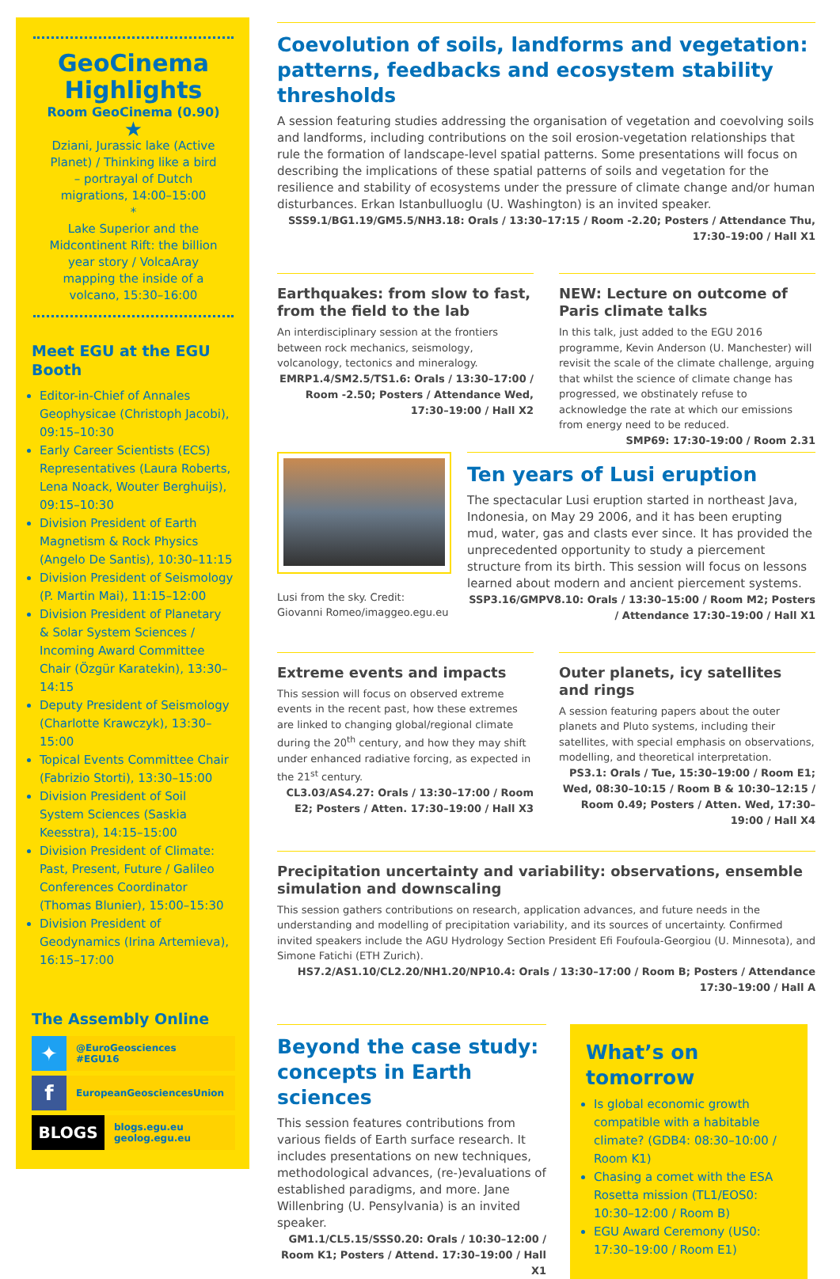GeoCinema Highlights
Room GeoCinema (0.90)
★
Dziani, Jurassic lake (Active Planet) / Thinking like a bird – portrayal of Dutch migrations, 14:00–15:00
*
Lake Superior and the Midcontinent Rift: the billion year story / VolcaAray mapping the inside of a volcano, 15:30–16:00
Meet EGU at the EGU Booth
Editor-in-Chief of Annales Geophysicae (Christoph Jacobi), 09:15–10:30
Early Career Scientists (ECS) Representatives (Laura Roberts, Lena Noack, Wouter Berghuijs), 09:15–10:30
Division President of Earth Magnetism & Rock Physics (Angelo De Santis), 10:30–11:15
Division President of Seismology (P. Martin Mai), 11:15–12:00
Division President of Planetary & Solar System Sciences / Incoming Award Committee Chair (Özgür Karatekin), 13:30–14:15
Deputy President of Seismology (Charlotte Krawczyk), 13:30–15:00
Topical Events Committee Chair (Fabrizio Storti), 13:30–15:00
Division President of Soil System Sciences (Saskia Keesstra), 14:15–15:00
Division President of Climate: Past, Present, Future / Galileo Conferences Coordinator (Thomas Blunier), 15:00–15:30
Division President of Geodynamics (Irina Artemieva), 16:15–17:00
The Assembly Online
✦
@EuroGeosciences
#EGU16
f
EuropeanGeosciencesUnion
BLOGS
blogs.egu.eu
geolog.egu.eu
Coevolution of soils, landforms and vegetation: patterns, feedbacks and ecosystem stability thresholds
A session featuring studies addressing the organisation of vegetation and coevolving soils and landforms, including contributions on the soil erosion-vegetation relationships that rule the formation of landscape-level spatial patterns. Some presentations will focus on describing the implications of these spatial patterns of soils and vegetation for the resilience and stability of ecosystems under the pressure of climate change and/or human disturbances. Erkan Istanbulluoglu (U. Washington) is an invited speaker.
SSS9.1/BG1.19/GM5.5/NH3.18: Orals / 13:30–17:15 / Room -2.20; Posters / Attendance Thu, 17:30–19:00 / Hall X1
Earthquakes: from slow to fast, from the field to the lab
An interdisciplinary session at the frontiers between rock mechanics, seismology, volcanology, tectonics and mineralogy.
EMRP1.4/SM2.5/TS1.6: Orals / 13:30–17:00 / Room -2.50; Posters / Attendance Wed, 17:30–19:00 / Hall X2
NEW: Lecture on outcome of Paris climate talks
In this talk, just added to the EGU 2016 programme, Kevin Anderson (U. Manchester) will revisit the scale of the climate challenge, arguing that whilst the science of climate change has progressed, we obstinately refuse to acknowledge the rate at which our emissions from energy need to be reduced.
SMP69: 17:30-19:00 / Room 2.31
Lusi from the sky. Credit: Giovanni Romeo/imaggeo.egu.eu
Ten years of Lusi eruption
The spectacular Lusi eruption started in northeast Java, Indonesia, on May 29 2006, and it has been erupting mud, water, gas and clasts ever since. It has provided the unprecedented opportunity to study a piercement structure from its birth. This session will focus on lessons learned about modern and ancient piercement systems.
SSP3.16/GMPV8.10: Orals / 13:30–15:00 / Room M2; Posters / Attendance 17:30–19:00 / Hall X1
Extreme events and impacts
This session will focus on observed extreme events in the recent past, how these extremes are linked to changing global/regional climate during the 20<sup>th</sup> century, and how they may shift under enhanced radiative forcing, as expected in the 21<sup>st</sup> century.
CL3.03/AS4.27: Orals / 13:30–17:00 / Room E2; Posters / Atten. 17:30–19:00 / Hall X3
Outer planets, icy satellites and rings
A session featuring papers about the outer planets and Pluto systems, including their satellites, with special emphasis on observations, modelling, and theoretical interpretation.
PS3.1: Orals / Tue, 15:30–19:00 / Room E1; Wed, 08:30–10:15 / Room B & 10:30–12:15 / Room 0.49; Posters / Atten. Wed, 17:30–19:00 / Hall X4
Precipitation uncertainty and variability: observations, ensemble simulation and downscaling
This session gathers contributions on research, application advances, and future needs in the understanding and modelling of precipitation variability, and its sources of uncertainty. Confirmed invited speakers include the AGU Hydrology Section President Efi Foufoula-Georgiou (U. Minnesota), and Simone Fatichi (ETH Zurich).
HS7.2/AS1.10/CL2.20/NH1.20/NP10.4: Orals / 13:30–17:00 / Room B; Posters / Attendance 17:30–19:00 / Hall A
Beyond the case study: concepts in Earth sciences
This session features contributions from various fields of Earth surface research. It includes presentations on new techniques, methodological advances, (re-)evaluations of established paradigms, and more. Jane Willenbring (U. Pensylvania) is an invited speaker.
GM1.1/CL5.15/SSS0.20: Orals / 10:30–12:00 / Room K1; Posters / Attend. 17:30–19:00 / Hall X1
What’s on tomorrow
Is global economic growth compatible with a habitable climate? (GDB4: 08:30–10:00 / Room K1)
Chasing a comet with the ESA Rosetta mission (TL1/EOS0: 10:30–12:00 / Room B)
EGU Award Ceremony (US0: 17:30–19:00 / Room E1)